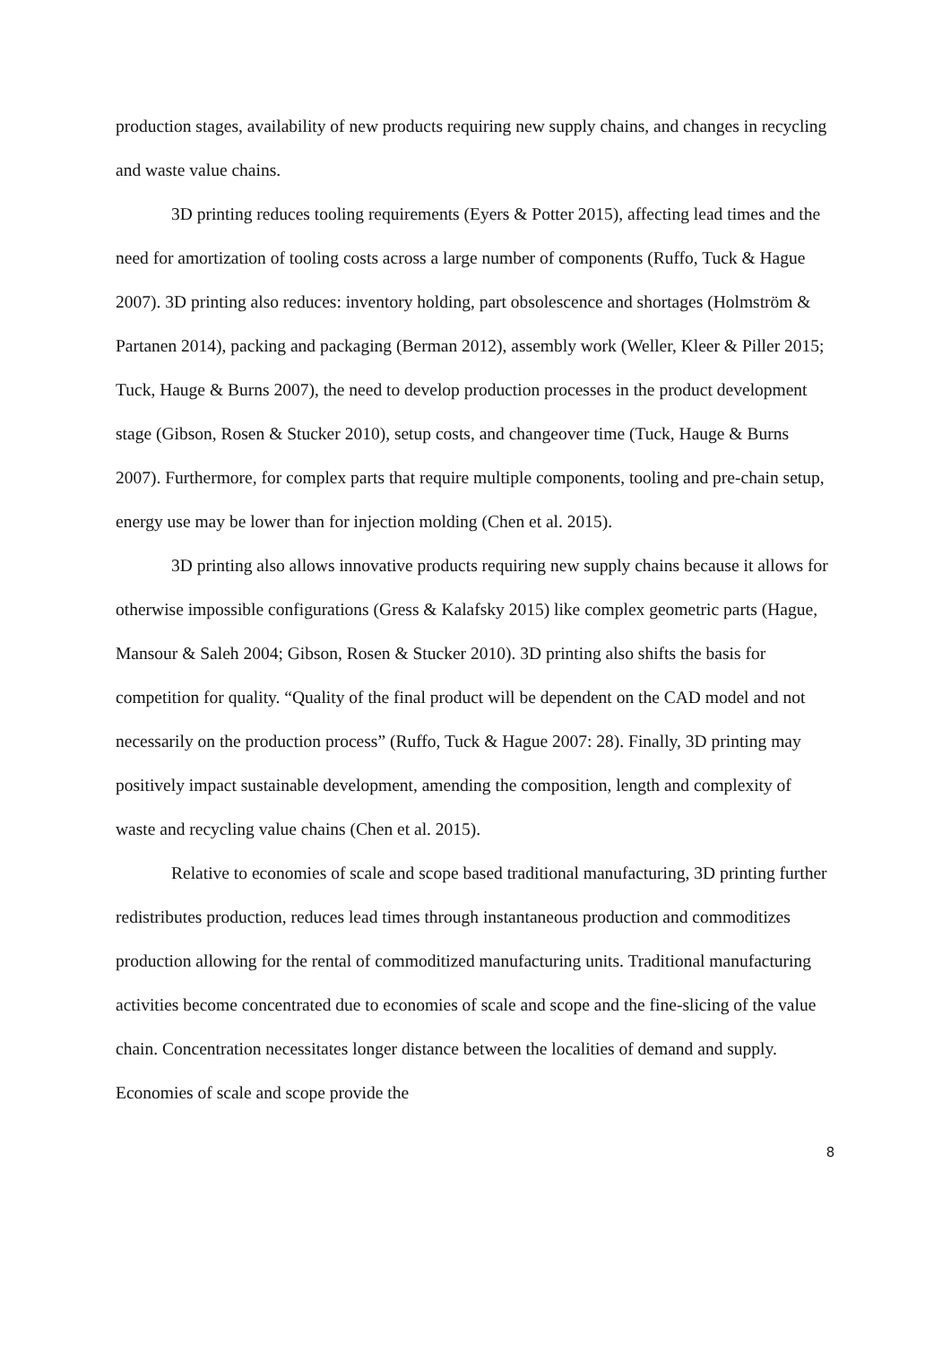production stages, availability of new products requiring new supply chains, and changes in recycling and waste value chains.
3D printing reduces tooling requirements (Eyers & Potter 2015), affecting lead times and the need for amortization of tooling costs across a large number of components (Ruffo, Tuck & Hague 2007). 3D printing also reduces: inventory holding, part obsolescence and shortages (Holmström & Partanen 2014), packing and packaging (Berman 2012), assembly work (Weller, Kleer & Piller 2015; Tuck, Hauge & Burns 2007), the need to develop production processes in the product development stage (Gibson, Rosen & Stucker 2010), setup costs, and changeover time (Tuck, Hauge & Burns 2007). Furthermore, for complex parts that require multiple components, tooling and pre-chain setup, energy use may be lower than for injection molding (Chen et al. 2015).
3D printing also allows innovative products requiring new supply chains because it allows for otherwise impossible configurations (Gress & Kalafsky 2015) like complex geometric parts (Hague, Mansour & Saleh 2004; Gibson, Rosen & Stucker 2010). 3D printing also shifts the basis for competition for quality. “Quality of the final product will be dependent on the CAD model and not necessarily on the production process” (Ruffo, Tuck & Hague 2007: 28). Finally, 3D printing may positively impact sustainable development, amending the composition, length and complexity of waste and recycling value chains (Chen et al. 2015).
Relative to economies of scale and scope based traditional manufacturing, 3D printing further redistributes production, reduces lead times through instantaneous production and commoditizes production allowing for the rental of commoditized manufacturing units. Traditional manufacturing activities become concentrated due to economies of scale and scope and the fine-slicing of the value chain. Concentration necessitates longer distance between the localities of demand and supply. Economies of scale and scope provide the
8